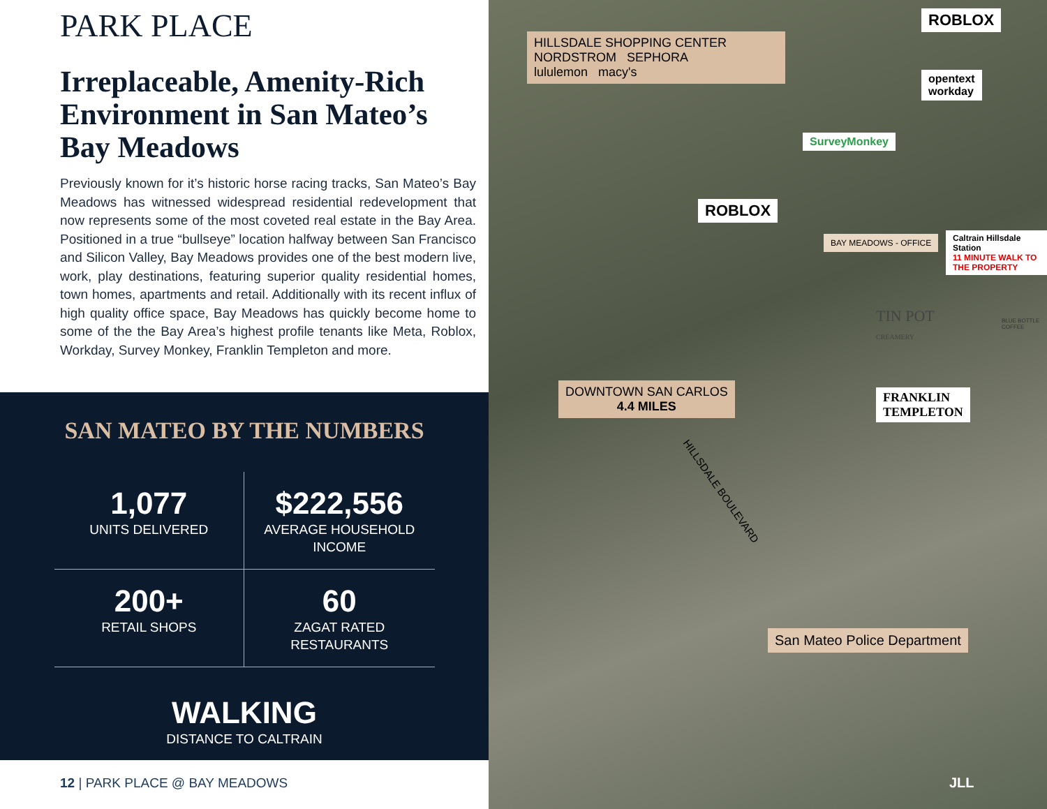PARK PLACE
Irreplaceable, Amenity-Rich Environment in San Mateo’s Bay Meadows
Previously known for it’s historic horse racing tracks, San Mateo’s Bay Meadows has witnessed widespread residential redevelopment that now represents some of the most coveted real estate in the Bay Area. Positioned in a true “bullseye” location halfway between San Francisco and Silicon Valley, Bay Meadows provides one of the best modern live, work, play destinations, featuring superior quality residential homes, town homes, apartments and retail. Additionally with its recent influx of high quality office space, Bay Meadows has quickly become home to some of the the Bay Area’s highest profile tenants like Meta, Roblox, Workday, Survey Monkey, Franklin Templeton and more.
SAN MATEO BY THE NUMBERS
1,077
UNITS DELIVERED
$222,556
AVERAGE HOUSEHOLD
INCOME
200+
RETAIL SHOPS
60
ZAGAT RATED
RESTAURANTS
WALKING
DISTANCE TO CALTRAIN
12 | PARK PLACE @ BAY MEADOWS
HILLSDALE SHOPPING CENTER
NORDSTROM SEPHORA
lululemon macy's
ROBLOX
opentext
workday
SurveyMonkey
ROBLOX
BAY MEADOWS - OFFICE
Caltrain Hillsdale Station
11 MINUTE WALK TO THE PROPERTY
TIN POT
CREAMERY
BLUE BOTTLE COFFEE
DOWNTOWN SAN CARLOS
4.4 MILES
FRANKLIN
TEMPLETON
HILLSDALE BOULEVARD
San Mateo Police Department
JLL